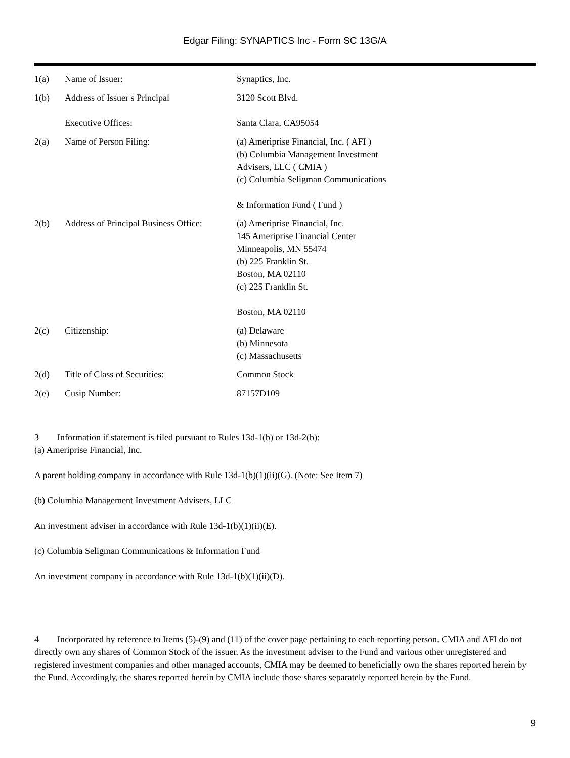Edgar Filing: SYNAPTICS Inc - Form SC 13G/A
| 1(a) | Name of Issuer: | Synaptics, Inc. |
| 1(b) | Address of Issuer s Principal Executive Offices: | 3120 Scott Blvd. Santa Clara, CA95054 |
| 2(a) | Name of Person Filing: | (a) Ameriprise Financial, Inc. ( AFI ) (b) Columbia Management Investment Advisers, LLC ( CMIA ) (c) Columbia Seligman Communications & Information Fund ( Fund ) |
| 2(b) | Address of Principal Business Office: | (a) Ameriprise Financial, Inc. 145 Ameriprise Financial Center Minneapolis, MN 55474 (b) 225 Franklin St. Boston, MA 02110 (c) 225 Franklin St. Boston, MA 02110 |
| 2(c) | Citizenship: | (a) Delaware (b) Minnesota (c) Massachusetts |
| 2(d) | Title of Class of Securities: | Common Stock |
| 2(e) | Cusip Number: | 87157D109 |
3 Information if statement is filed pursuant to Rules 13d-1(b) or 13d-2(b):
(a) Ameriprise Financial, Inc.
A parent holding company in accordance with Rule 13d-1(b)(1)(ii)(G). (Note: See Item 7)
(b) Columbia Management Investment Advisers, LLC
An investment adviser in accordance with Rule 13d-1(b)(1)(ii)(E).
(c) Columbia Seligman Communications & Information Fund
An investment company in accordance with Rule 13d-1(b)(1)(ii)(D).
4 Incorporated by reference to Items (5)-(9) and (11) of the cover page pertaining to each reporting person. CMIA and AFI do not directly own any shares of Common Stock of the issuer. As the investment adviser to the Fund and various other unregistered and registered investment companies and other managed accounts, CMIA may be deemed to beneficially own the shares reported herein by the Fund. Accordingly, the shares reported herein by CMIA include those shares separately reported herein by the Fund.
9